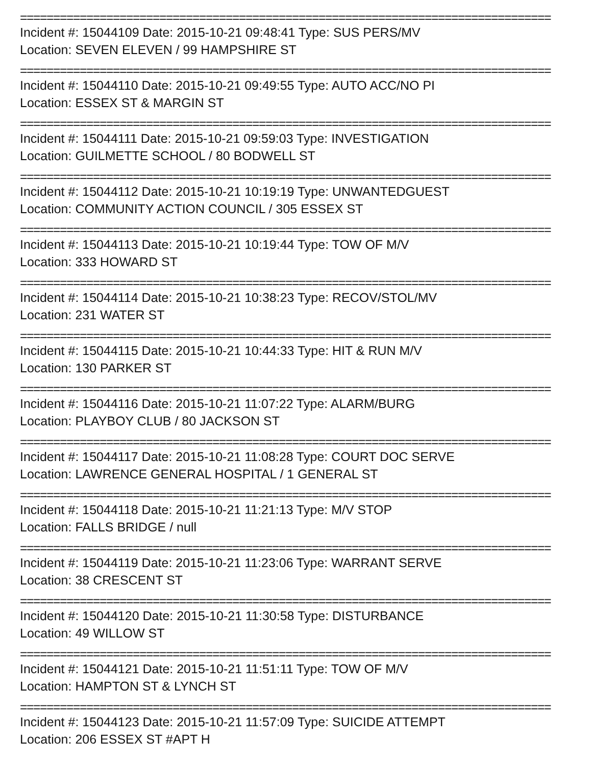================================================================================
Incident #: 15044109 Date: 2015-10-21 09:48:41 Type: SUS PERS/MV
Location: SEVEN ELEVEN / 99 HAMPSHIRE ST
================================================================================
Incident #: 15044110 Date: 2015-10-21 09:49:55 Type: AUTO ACC/NO PI
Location: ESSEX ST & MARGIN ST
================================================================================
Incident #: 15044111 Date: 2015-10-21 09:59:03 Type: INVESTIGATION
Location: GUILMETTE SCHOOL / 80 BODWELL ST
================================================================================
Incident #: 15044112 Date: 2015-10-21 10:19:19 Type: UNWANTEDGUEST
Location: COMMUNITY ACTION COUNCIL / 305 ESSEX ST
================================================================================
Incident #: 15044113 Date: 2015-10-21 10:19:44 Type: TOW OF M/V
Location: 333 HOWARD ST
================================================================================
Incident #: 15044114 Date: 2015-10-21 10:38:23 Type: RECOV/STOL/MV
Location: 231 WATER ST
================================================================================
Incident #: 15044115 Date: 2015-10-21 10:44:33 Type: HIT & RUN M/V
Location: 130 PARKER ST
================================================================================
Incident #: 15044116 Date: 2015-10-21 11:07:22 Type: ALARM/BURG
Location: PLAYBOY CLUB / 80 JACKSON ST
================================================================================
Incident #: 15044117 Date: 2015-10-21 11:08:28 Type: COURT DOC SERVE
Location: LAWRENCE GENERAL HOSPITAL / 1 GENERAL ST
================================================================================
Incident #: 15044118 Date: 2015-10-21 11:21:13 Type: M/V STOP
Location: FALLS BRIDGE / null
================================================================================
Incident #: 15044119 Date: 2015-10-21 11:23:06 Type: WARRANT SERVE
Location: 38 CRESCENT ST
================================================================================
Incident #: 15044120 Date: 2015-10-21 11:30:58 Type: DISTURBANCE
Location: 49 WILLOW ST
================================================================================
Incident #: 15044121 Date: 2015-10-21 11:51:11 Type: TOW OF M/V
Location: HAMPTON ST & LYNCH ST
================================================================================
Incident #: 15044123 Date: 2015-10-21 11:57:09 Type: SUICIDE ATTEMPT
Location: 206 ESSEX ST #APT H